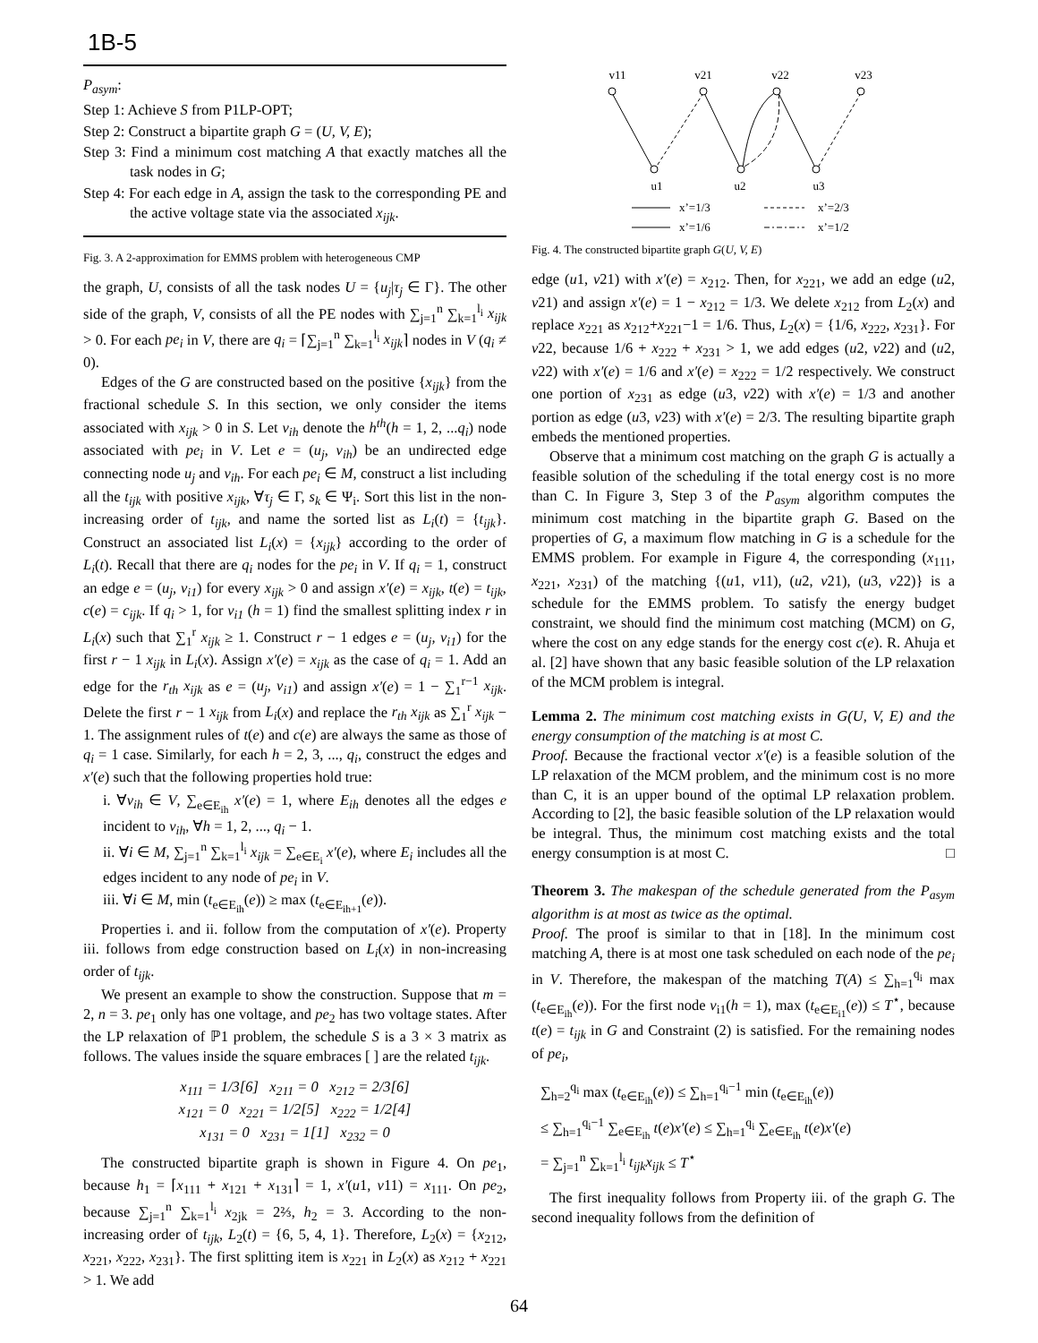1B-5
P<sub>asym</sub>:
Step 1: Achieve S from P1LP-OPT;
Step 2: Construct a bipartite graph G = (U, V, E);
Step 3: Find a minimum cost matching A that exactly matches all the task nodes in G;
Step 4: For each edge in A, assign the task to the corresponding PE and the active voltage state via the associated x<sub>ijk</sub>.
Fig. 3. A 2-approximation for EMMS problem with heterogeneous CMP
the graph, U, consists of all the task nodes U = {u<sub>j</sub>|τ<sub>j</sub> ∈ Γ}. The other side of the graph, V, consists of all the PE nodes with ∑<sub>j=1</sub><sup>n</sup> ∑<sub>k=1</sub><sup>l<sub>i</sub></sup> x<sub>ijk</sub> > 0. For each pe<sub>i</sub> in V, there are q<sub>i</sub> = ⌈∑<sub>j=1</sub><sup>n</sup> ∑<sub>k=1</sub><sup>l<sub>i</sub></sup> x<sub>ijk</sub>⌉ nodes in V (q<sub>i</sub> ≠ 0).
Edges of the G are constructed based on the positive {x<sub>ijk</sub>} from the fractional schedule S. In this section, we only consider the items associated with x<sub>ijk</sub> > 0 in S. Let v<sub>ih</sub> denote the h<sup>th</sup>(h = 1, 2, ...q<sub>i</sub>) node associated with pe<sub>i</sub> in V. Let e = (u<sub>j</sub>, v<sub>ih</sub>) be an undirected edge connecting node u<sub>j</sub> and v<sub>ih</sub>. For each pe<sub>i</sub> ∈ M, construct a list including all the t<sub>ijk</sub> with positive x<sub>ijk</sub>, ∀τ<sub>j</sub> ∈ Γ, s<sub>k</sub> ∈ Ψ<sub>i</sub>. Sort this list in the non-increasing order of t<sub>ijk</sub>, and name the sorted list as L<sub>i</sub>(t) = {t<sub>ijk</sub>}. Construct an associated list L<sub>i</sub>(x) = {x<sub>ijk</sub>} according to the order of L<sub>i</sub>(t). Recall that there are q<sub>i</sub> nodes for the pe<sub>i</sub> in V. If q<sub>i</sub> = 1, construct an edge e = (u<sub>j</sub>, v<sub>i1</sub>) for every x<sub>ijk</sub> > 0 and assign x′(e) = x<sub>ijk</sub>, t(e) = t<sub>ijk</sub>, c(e) = c<sub>ijk</sub>. If q<sub>i</sub> > 1, for v<sub>i1</sub> (h = 1) find the smallest splitting index r in L<sub>i</sub>(x) such that ∑<sub>1</sub><sup>r</sup> x<sub>ijk</sub> ≥ 1. Construct r − 1 edges e = (u<sub>j</sub>, v<sub>i1</sub>) for the first r − 1 x<sub>ijk</sub> in L<sub>i</sub>(x). Assign x′(e) = x<sub>ijk</sub> as the case of q<sub>i</sub> = 1. Add an edge for the r<sub>th</sub> x<sub>ijk</sub> as e = (u<sub>j</sub>, v<sub>i1</sub>) and assign x′(e) = 1 − ∑<sub>1</sub><sup>r−1</sup> x<sub>ijk</sub>. Delete the first r − 1 x<sub>ijk</sub> from L<sub>i</sub>(x) and replace the r<sub>th</sub> x<sub>ijk</sub> as ∑<sub>1</sub><sup>r</sup> x<sub>ijk</sub> − 1. The assignment rules of t(e) and c(e) are always the same as those of q<sub>i</sub> = 1 case. Similarly, for each h = 2, 3, ..., q<sub>i</sub>, construct the edges and x′(e) such that the following properties hold true:
i. ∀v<sub>ih</sub> ∈ V, ∑<sub>e∈E<sub>ih</sub></sub> x′(e) = 1, where E<sub>ih</sub> denotes all the edges e incident to v<sub>ih</sub>, ∀h = 1, 2, ..., q<sub>i</sub> − 1.
ii. ∀i ∈ M, ∑<sub>j=1</sub><sup>n</sup> ∑<sub>k=1</sub><sup>l<sub>i</sub></sup> x<sub>ijk</sub> = ∑<sub>e∈E<sub>i</sub></sub> x′(e), where E<sub>i</sub> includes all the edges incident to any node of pe<sub>i</sub> in V.
iii. ∀i ∈ M, min (t<sub>e∈E<sub>ih</sub></sub>(e)) ≥ max (t<sub>e∈E<sub>ih+1</sub></sub>(e)).
Properties i. and ii. follow from the computation of x′(e). Property iii. follows from edge construction based on L<sub>i</sub>(x) in non-increasing order of t<sub>ijk</sub>.
We present an example to show the construction. Suppose that m = 2, n = 3. pe<sub>1</sub> only has one voltage, and pe<sub>2</sub> has two voltage states. After the LP relaxation of ℙ1 problem, the schedule S is a 3 × 3 matrix as follows. The values inside the square embraces [ ] are the related t<sub>ijk</sub>.
x<sub>111</sub> = 1/3[6] x<sub>211</sub> = 0 x<sub>212</sub> = 2/3[6]
x<sub>121</sub> = 0 x<sub>221</sub> = 1/2[5] x<sub>222</sub> = 1/2[4]
x<sub>131</sub> = 0 x<sub>231</sub> = 1[1] x<sub>232</sub> = 0
The constructed bipartite graph is shown in Figure 4. On pe<sub>1</sub>, because h<sub>1</sub> = ⌈x<sub>111</sub> + x<sub>121</sub> + x<sub>131</sub>⌉ = 1, x′(u1, v11) = x<sub>111</sub>. On pe<sub>2</sub>, because ∑<sub>j=1</sub><sup>n</sup> ∑<sub>k=1</sub><sup>l<sub>i</sub></sup> x<sub>2jk</sub> = 2⅔, h<sub>2</sub> = 3. According to the non-increasing order of t<sub>ijk</sub>, L<sub>2</sub>(t) = {6, 5, 4, 1}. Therefore, L<sub>2</sub>(x) = {x<sub>212</sub>, x<sub>221</sub>, x<sub>222</sub>, x<sub>231</sub>}. The first splitting item is x<sub>221</sub> in L<sub>2</sub>(x) as x<sub>212</sub> + x<sub>221</sub> > 1. We add
v11
v21
v22
v23
u1
u2
u3
x’=1/3
x’=2/3
x’=1/6
x’=1/2
Fig. 4. The constructed bipartite graph G(U, V, E)
edge (u1, v21) with x′(e) = x<sub>212</sub>. Then, for x<sub>221</sub>, we add an edge (u2, v21) and assign x′(e) = 1 − x<sub>212</sub> = 1/3. We delete x<sub>212</sub> from L<sub>2</sub>(x) and replace x<sub>221</sub> as x<sub>212</sub>+x<sub>221</sub>−1 = 1/6. Thus, L<sub>2</sub>(x) = {1/6, x<sub>222</sub>, x<sub>231</sub>}. For v22, because 1/6 + x<sub>222</sub> + x<sub>231</sub> > 1, we add edges (u2, v22) and (u2, v22) with x′(e) = 1/6 and x′(e) = x<sub>222</sub> = 1/2 respectively. We construct one portion of x<sub>231</sub> as edge (u3, v22) with x′(e) = 1/3 and another portion as edge (u3, v23) with x′(e) = 2/3. The resulting bipartite graph embeds the mentioned properties.
Observe that a minimum cost matching on the graph G is actually a feasible solution of the scheduling if the total energy cost is no more than C. In Figure 3, Step 3 of the P<sub>asym</sub> algorithm computes the minimum cost matching in the bipartite graph G. Based on the properties of G, a maximum flow matching in G is a schedule for the EMMS problem. For example in Figure 4, the corresponding (x<sub>111</sub>, x<sub>221</sub>, x<sub>231</sub>) of the matching {(u1, v11), (u2, v21), (u3, v22)} is a schedule for the EMMS problem. To satisfy the energy budget constraint, we should find the minimum cost matching (MCM) on G, where the cost on any edge stands for the energy cost c(e). R. Ahuja et al. [2] have shown that any basic feasible solution of the LP relaxation of the MCM problem is integral.
Lemma 2. The minimum cost matching exists in G(U, V, E) and the energy consumption of the matching is at most C.
Proof. Because the fractional vector x′(e) is a feasible solution of the LP relaxation of the MCM problem, and the minimum cost is no more than C, it is an upper bound of the optimal LP relaxation problem. According to [2], the basic feasible solution of the LP relaxation would be integral. Thus, the minimum cost matching exists and the total energy consumption is at most C. □
Theorem 3. The makespan of the schedule generated from the P<sub>asym</sub> algorithm is at most as twice as the optimal.
Proof. The proof is similar to that in [18]. In the minimum cost matching A, there is at most one task scheduled on each node of the pe<sub>i</sub> in V. Therefore, the makespan of the matching T(A) ≤ ∑<sub>h=1</sub><sup>q<sub>i</sub></sup> max (t<sub>e∈E<sub>ih</sub></sub>(e)). For the first node v<sub>i1</sub>(h = 1), max (t<sub>e∈E<sub>i1</sub></sub>(e)) ≤ T<sup>⋆</sup>, because t(e) = t<sub>ijk</sub> in G and Constraint (2) is satisfied. For the remaining nodes of pe<sub>i</sub>,
∑<sub>h=2</sub><sup>q<sub>i</sub></sup> max (t<sub>e∈E<sub>ih</sub></sub>(e)) ≤ ∑<sub>h=1</sub><sup>q<sub>i</sub>−1</sup> min (t<sub>e∈E<sub>ih</sub></sub>(e))
≤ ∑<sub>h=1</sub><sup>q<sub>i</sub>−1</sup> ∑<sub>e∈E<sub>ih</sub></sub> t(e)x′(e) ≤ ∑<sub>h=1</sub><sup>q<sub>i</sub></sup> ∑<sub>e∈E<sub>ih</sub></sub> t(e)x′(e)
= ∑<sub>j=1</sub><sup>n</sup> ∑<sub>k=1</sub><sup>l<sub>i</sub></sup> t<sub>ijk</sub>x<sub>ijk</sub> ≤ T<sup>⋆</sup>
The first inequality follows from Property iii. of the graph G. The second inequality follows from the definition of
64